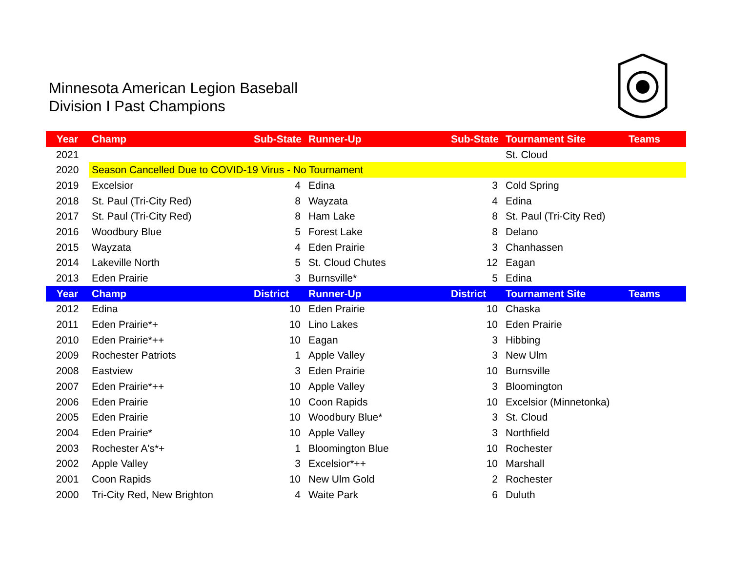Minnesota American Legion Baseball
Division I Past Champions
| Year | Champ | Sub-State | Runner-Up | Sub-State | Tournament Site | Teams |
| --- | --- | --- | --- | --- | --- | --- |
| 2021 | | | | | St. Cloud | |
| 2020 | Season Cancelled Due to COVID-19 Virus - No Tournament | | | | | |
| 2019 | Excelsior | 4 | Edina | 3 | Cold Spring | |
| 2018 | St. Paul (Tri-City Red) | 8 | Wayzata | 4 | Edina | |
| 2017 | St. Paul (Tri-City Red) | 8 | Ham Lake | 8 | St. Paul (Tri-City Red) | |
| 2016 | Woodbury Blue | 5 | Forest Lake | 8 | Delano | |
| 2015 | Wayzata | 4 | Eden Prairie | 3 | Chanhassen | |
| 2014 | Lakeville North | 5 | St. Cloud Chutes | 12 | Eagan | |
| 2013 | Eden Prairie | 3 | Burnsville* | 5 | Edina | |
| Year | Champ | District | Runner-Up | District | Tournament Site | Teams |
| 2012 | Edina | 10 | Eden Prairie | 10 | Chaska | |
| 2011 | Eden Prairie*+ | 10 | Lino Lakes | 10 | Eden Prairie | |
| 2010 | Eden Prairie*++ | 10 | Eagan | 3 | Hibbing | |
| 2009 | Rochester Patriots | 1 | Apple Valley | 3 | New Ulm | |
| 2008 | Eastview | 3 | Eden Prairie | 10 | Burnsville | |
| 2007 | Eden Prairie*++ | 10 | Apple Valley | 3 | Bloomington | |
| 2006 | Eden Prairie | 10 | Coon Rapids | 10 | Excelsior (Minnetonka) | |
| 2005 | Eden Prairie | 10 | Woodbury Blue* | 3 | St. Cloud | |
| 2004 | Eden Prairie* | 10 | Apple Valley | 3 | Northfield | |
| 2003 | Rochester A's*+ | 1 | Bloomington Blue | 10 | Rochester | |
| 2002 | Apple Valley | 3 | Excelsior*++ | 10 | Marshall | |
| 2001 | Coon Rapids | 10 | New Ulm Gold | 2 | Rochester | |
| 2000 | Tri-City Red, New Brighton | 4 | Waite Park | 6 | Duluth | |